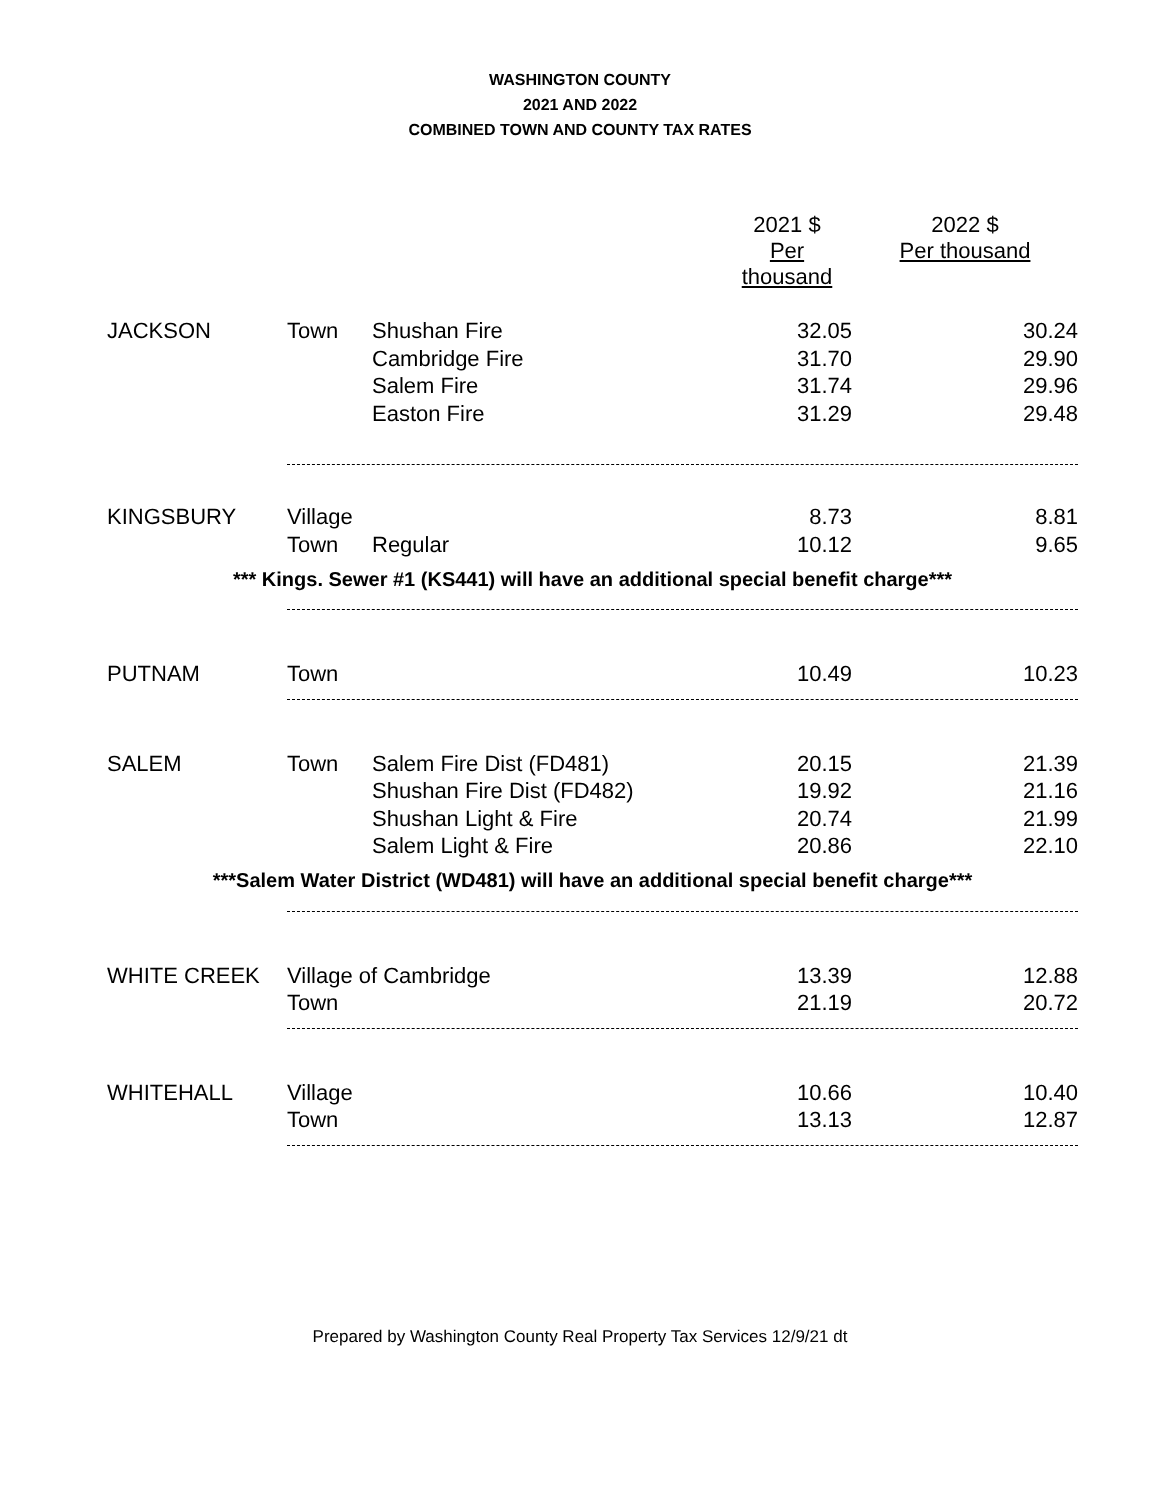WASHINGTON COUNTY
2021 AND 2022
COMBINED TOWN AND COUNTY TAX RATES
| | | | 2021 $ Per thousand | 2022 $ Per thousand |
| JACKSON | Town | Shushan Fire | 32.05 | 30.24 |
| | | Cambridge Fire | 31.70 | 29.90 |
| | | Salem Fire | 31.74 | 29.96 |
| | | Easton Fire | 31.29 | 29.48 |
| KINGSBURY | Village | | 8.73 | 8.81 |
| | Town | Regular | 10.12 | 9.65 |
| *** Kings. Sewer #1 (KS441) will have an additional special benefit charge*** | | | | |
| PUTNAM | Town | | 10.49 | 10.23 |
| SALEM | Town | Salem Fire Dist (FD481) | 20.15 | 21.39 |
| | | Shushan Fire Dist (FD482) | 19.92 | 21.16 |
| | | Shushan Light & Fire | 20.74 | 21.99 |
| | | Salem Light & Fire | 20.86 | 22.10 |
| ***Salem Water District (WD481) will have an additional special benefit charge*** | | | | |
| WHITE CREEK | Village of Cambridge | | 13.39 | 12.88 |
| | Town | | 21.19 | 20.72 |
| WHITEHALL | Village | | 10.66 | 10.40 |
| | Town | | 13.13 | 12.87 |
Prepared by Washington County Real Property Tax Services 12/9/21 dt